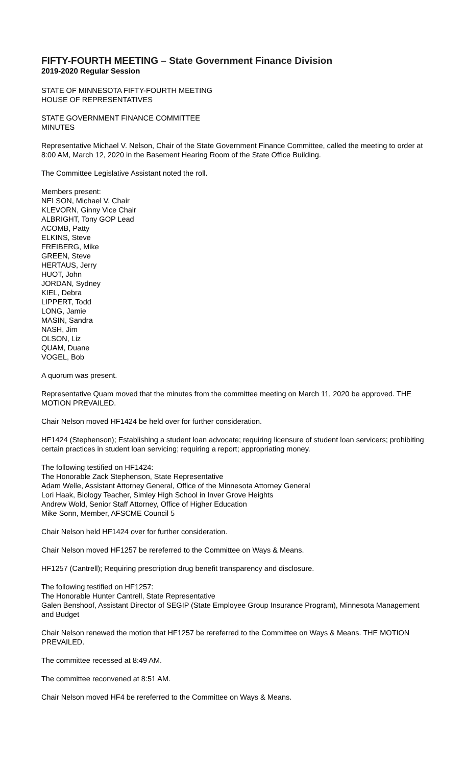FIFTY-FOURTH MEETING – State Government Finance Division
2019-2020 Regular Session
STATE OF MINNESOTA FIFTY-FOURTH MEETING
HOUSE OF REPRESENTATIVES
STATE GOVERNMENT FINANCE COMMITTEE
MINUTES
Representative Michael V. Nelson, Chair of the State Government Finance Committee, called the meeting to order at 8:00 AM, March 12, 2020 in the Basement Hearing Room of the State Office Building.
The Committee Legislative Assistant noted the roll.
Members present:
NELSON, Michael V. Chair
KLEVORN, Ginny Vice Chair
ALBRIGHT, Tony GOP Lead
ACOMB, Patty
ELKINS, Steve
FREIBERG, Mike
GREEN, Steve
HERTAUS, Jerry
HUOT, John
JORDAN, Sydney
KIEL, Debra
LIPPERT, Todd
LONG, Jamie
MASIN, Sandra
NASH, Jim
OLSON, Liz
QUAM, Duane
VOGEL, Bob
A quorum was present.
Representative Quam moved that the minutes from the committee meeting on March 11, 2020 be approved. THE MOTION PREVAILED.
Chair Nelson moved HF1424 be held over for further consideration.
HF1424 (Stephenson); Establishing a student loan advocate; requiring licensure of student loan servicers; prohibiting certain practices in student loan servicing; requiring a report; appropriating money.
The following testified on HF1424:
The Honorable Zack Stephenson, State Representative
Adam Welle, Assistant Attorney General, Office of the Minnesota Attorney General
Lori Haak, Biology Teacher, Simley High School in Inver Grove Heights
Andrew Wold, Senior Staff Attorney, Office of Higher Education
Mike Sonn, Member, AFSCME Council 5
Chair Nelson held HF1424 over for further consideration.
Chair Nelson moved HF1257 be rereferred to the Committee on Ways & Means.
HF1257 (Cantrell); Requiring prescription drug benefit transparency and disclosure.
The following testified on HF1257:
The Honorable Hunter Cantrell, State Representative
Galen Benshoof, Assistant Director of SEGIP (State Employee Group Insurance Program), Minnesota Management and Budget
Chair Nelson renewed the motion that HF1257 be rereferred to the Committee on Ways & Means. THE MOTION PREVAILED.
The committee recessed at 8:49 AM.
The committee reconvened at 8:51 AM.
Chair Nelson moved HF4 be rereferred to the Committee on Ways & Means.